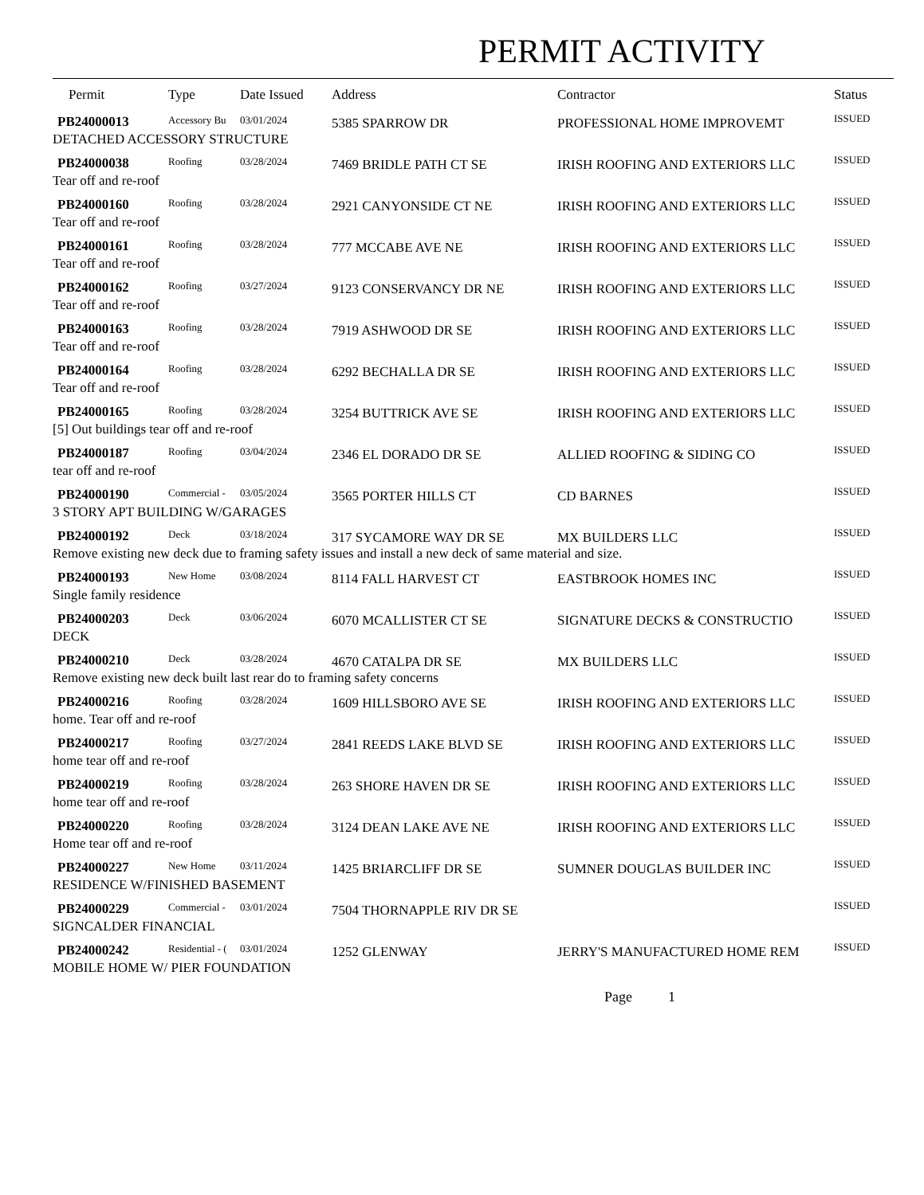PERMIT ACTIVITY
| Permit | Type | Date Issued | Address | Contractor | Status |
| --- | --- | --- | --- | --- | --- |
| PB24000013 | Accessory Bu | 03/01/2024 | 5385 SPARROW DR | PROFESSIONAL HOME IMPROVEMT | ISSUED |
| DETACHED ACCESSORY STRUCTURE | | | | | |
| PB24000038 | Roofing | 03/28/2024 | 7469 BRIDLE PATH CT SE | IRISH ROOFING AND EXTERIORS LLC | ISSUED |
| Tear off and re-roof | | | | | |
| PB24000160 | Roofing | 03/28/2024 | 2921 CANYONSIDE CT NE | IRISH ROOFING AND EXTERIORS LLC | ISSUED |
| Tear off and re-roof | | | | | |
| PB24000161 | Roofing | 03/28/2024 | 777 MCCABE AVE NE | IRISH ROOFING AND EXTERIORS LLC | ISSUED |
| Tear off and re-roof | | | | | |
| PB24000162 | Roofing | 03/27/2024 | 9123 CONSERVANCY DR NE | IRISH ROOFING AND EXTERIORS LLC | ISSUED |
| Tear off and re-roof | | | | | |
| PB24000163 | Roofing | 03/28/2024 | 7919 ASHWOOD DR SE | IRISH ROOFING AND EXTERIORS LLC | ISSUED |
| Tear off and re-roof | | | | | |
| PB24000164 | Roofing | 03/28/2024 | 6292 BECHALLA DR SE | IRISH ROOFING AND EXTERIORS LLC | ISSUED |
| Tear off and re-roof | | | | | |
| PB24000165 | Roofing | 03/28/2024 | 3254 BUTTRICK AVE SE | IRISH ROOFING AND EXTERIORS LLC | ISSUED |
| [5] Out buildings tear off and re-roof | | | | | |
| PB24000187 | Roofing | 03/04/2024 | 2346 EL DORADO DR SE | ALLIED ROOFING & SIDING CO | ISSUED |
| tear off and re-roof | | | | | |
| PB24000190 | Commercial - | 03/05/2024 | 3565 PORTER HILLS CT | CD BARNES | ISSUED |
| 3 STORY APT BUILDING W/GARAGES | | | | | |
| PB24000192 | Deck | 03/18/2024 | 317 SYCAMORE WAY DR SE | MX BUILDERS LLC | ISSUED |
| Remove existing new deck due to framing safety issues and install a new deck of same material and size. | | | | | |
| PB24000193 | New Home | 03/08/2024 | 8114 FALL HARVEST CT | EASTBROOK HOMES INC | ISSUED |
| Single family residence | | | | | |
| PB24000203 | Deck | 03/06/2024 | 6070 MCALLISTER CT SE | SIGNATURE DECKS & CONSTRUCTIO | ISSUED |
| DECK | | | | | |
| PB24000210 | Deck | 03/28/2024 | 4670 CATALPA DR SE | MX BUILDERS LLC | ISSUED |
| Remove existing new deck built last rear do to framing safety concerns | | | | | |
| PB24000216 | Roofing | 03/28/2024 | 1609 HILLSBORO AVE SE | IRISH ROOFING AND EXTERIORS LLC | ISSUED |
| home. Tear off and re-roof | | | | | |
| PB24000217 | Roofing | 03/27/2024 | 2841 REEDS LAKE BLVD SE | IRISH ROOFING AND EXTERIORS LLC | ISSUED |
| home tear off and re-roof | | | | | |
| PB24000219 | Roofing | 03/28/2024 | 263 SHORE HAVEN DR SE | IRISH ROOFING AND EXTERIORS LLC | ISSUED |
| home tear off and re-roof | | | | | |
| PB24000220 | Roofing | 03/28/2024 | 3124 DEAN LAKE AVE NE | IRISH ROOFING AND EXTERIORS LLC | ISSUED |
| Home tear off and re-roof | | | | | |
| PB24000227 | New Home | 03/11/2024 | 1425 BRIARCLIFF DR SE | SUMNER DOUGLAS BUILDER INC | ISSUED |
| RESIDENCE W/FINISHED BASEMENT | | | | | |
| PB24000229 | Commercial - | 03/01/2024 | 7504 THORNAPPLE RIV DR SE | | ISSUED |
| SIGNCALDER FINANCIAL | | | | | |
| PB24000242 | Residential - ( | 03/01/2024 | 1252 GLENWAY | JERRY'S MANUFACTURED HOME REM | ISSUED |
| MOBILE HOME W/ PIER FOUNDATION | | | | | |
Page 1